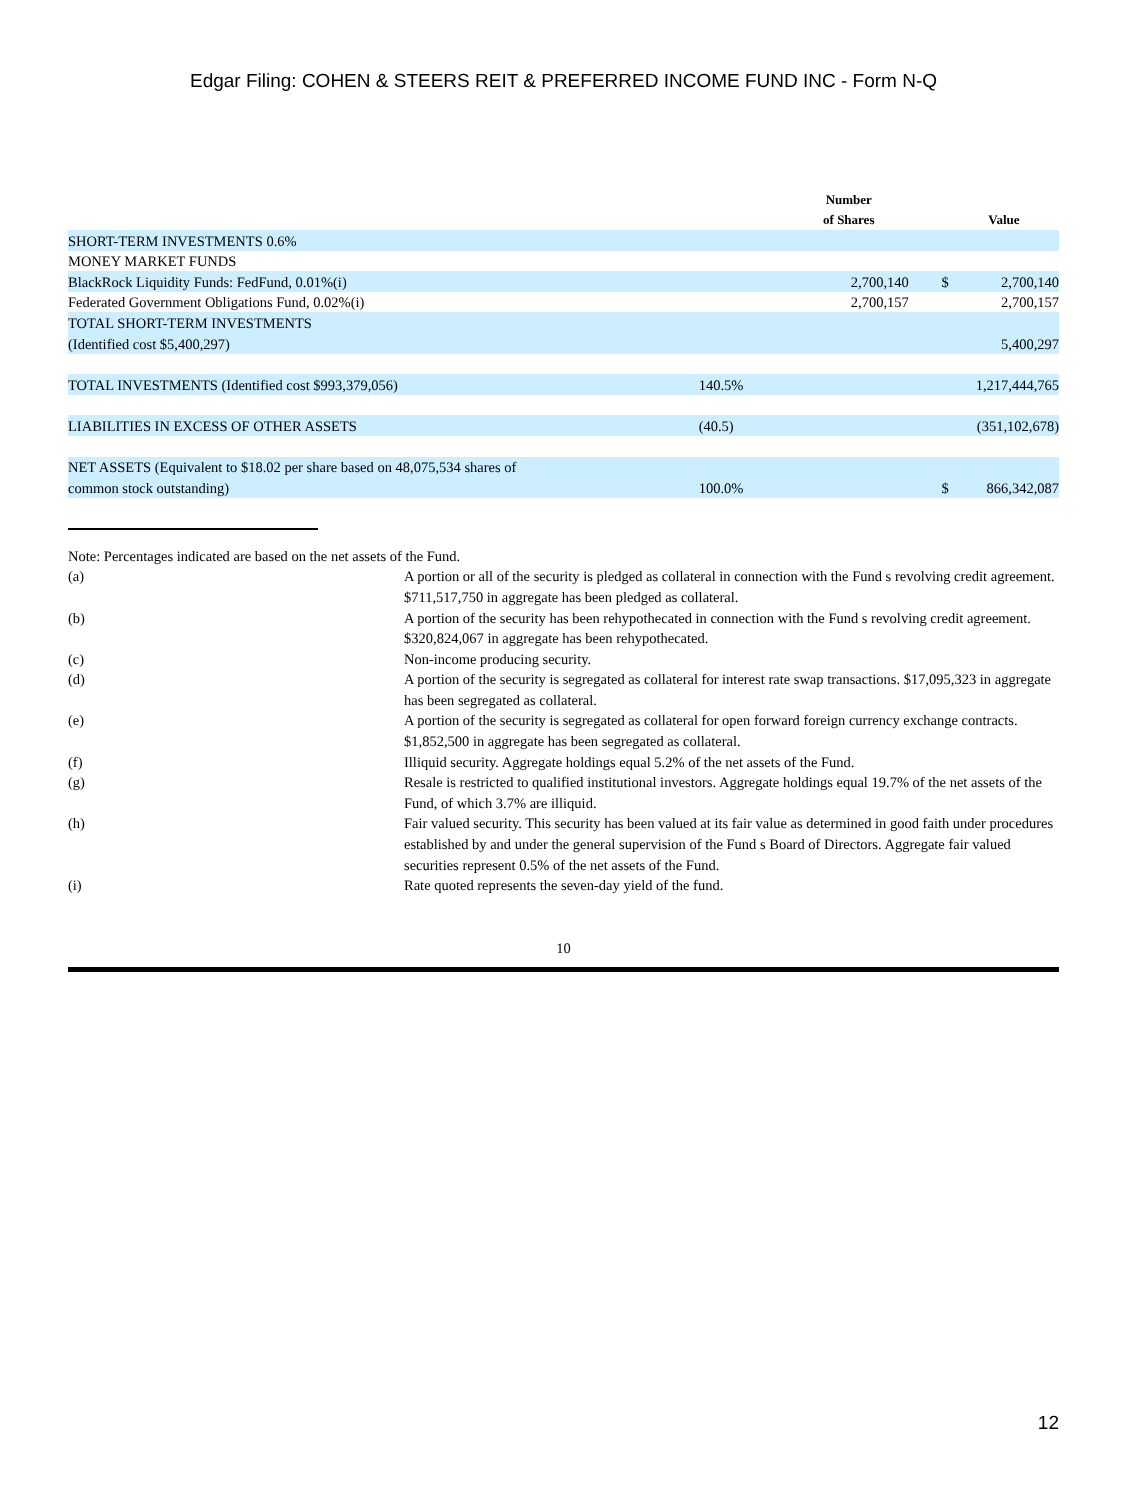Edgar Filing: COHEN & STEERS REIT & PREFERRED INCOME FUND INC - Form N-Q
| | | Number of Shares | | Value |
| --- | --- | --- | --- | --- |
| SHORT-TERM INVESTMENTS 0.6% | | | | |
| MONEY MARKET FUNDS | | | | |
| BlackRock Liquidity Funds: FedFund, 0.01%(i) | | 2,700,140 | $ | 2,700,140 |
| Federated Government Obligations Fund, 0.02%(i) | | 2,700,157 | | 2,700,157 |
| TOTAL SHORT-TERM INVESTMENTS | | | | |
| (Identified cost $5,400,297) | | | | 5,400,297 |
| TOTAL INVESTMENTS (Identified cost $993,379,056) | 140.5% | | | 1,217,444,765 |
| LIABILITIES IN EXCESS OF OTHER ASSETS | (40.5) | | | (351,102,678) |
| NET ASSETS (Equivalent to $18.02 per share based on 48,075,534 shares of | | | | |
| common stock outstanding) | 100.0% | | $ | 866,342,087 |
| Note: Percentages indicated are based on the net assets of the Fund. | |
| (a) | A portion or all of the security is pledged as collateral in connection with the Fund s revolving credit agreement. $711,517,750 in aggregate has been pledged as collateral. |
| (b) | A portion of the security has been rehypothecated in connection with the Fund s revolving credit agreement. $320,824,067 in aggregate has been rehypothecated. |
| (c) | Non-income producing security. |
| (d) | A portion of the security is segregated as collateral for interest rate swap transactions. $17,095,323 in aggregate has been segregated as collateral. |
| (e) | A portion of the security is segregated as collateral for open forward foreign currency exchange contracts. $1,852,500 in aggregate has been segregated as collateral. |
| (f) | Illiquid security. Aggregate holdings equal 5.2% of the net assets of the Fund. |
| (g) | Resale is restricted to qualified institutional investors. Aggregate holdings equal 19.7% of the net assets of the Fund, of which 3.7% are illiquid. |
| (h) | Fair valued security. This security has been valued at its fair value as determined in good faith under procedures established by and under the general supervision of the Fund s Board of Directors. Aggregate fair valued securities represent 0.5% of the net assets of the Fund. |
| (i) | Rate quoted represents the seven-day yield of the fund. |
10
12